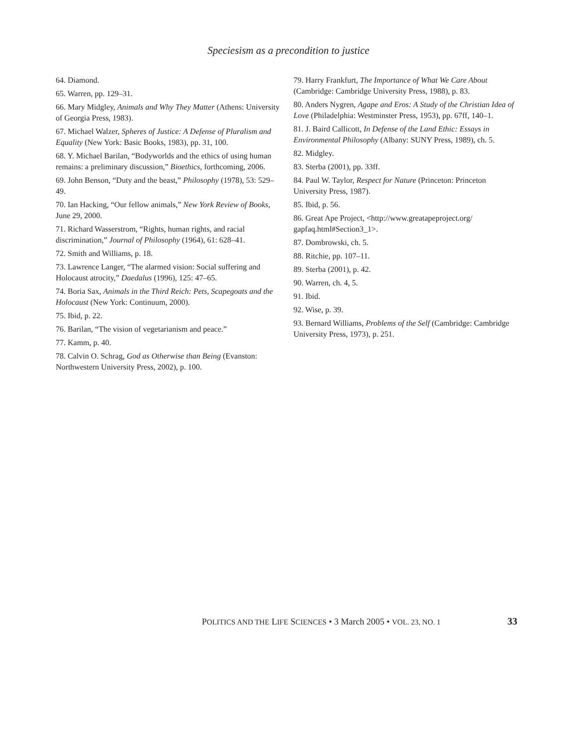Speciesism as a precondition to justice
64. Diamond.
65. Warren, pp. 129–31.
66. Mary Midgley, Animals and Why They Matter (Athens: University of Georgia Press, 1983).
67. Michael Walzer, Spheres of Justice: A Defense of Pluralism and Equality (New York: Basic Books, 1983), pp. 31, 100.
68. Y. Michael Barilan, “Bodyworlds and the ethics of using human remains: a preliminary discussion,” Bioethics, forthcoming, 2006.
69. John Benson, “Duty and the beast,” Philosophy (1978), 53: 529–49.
70. Ian Hacking, “Our fellow animals,” New York Review of Books, June 29, 2000.
71. Richard Wasserstrom, “Rights, human rights, and racial discrimination,” Journal of Philosophy (1964), 61: 628–41.
72. Smith and Williams, p. 18.
73. Lawrence Langer, “The alarmed vision: Social suffering and Holocaust atrocity,” Daedalus (1996), 125: 47–65.
74. Boria Sax, Animals in the Third Reich: Pets, Scapegoats and the Holocaust (New York: Continuum, 2000).
75. Ibid, p. 22.
76. Barilan, “The vision of vegetarianism and peace.”
77. Kamm, p. 40.
78. Calvin O. Schrag, God as Otherwise than Being (Evanston: Northwestern University Press, 2002), p. 100.
79. Harry Frankfurt, The Importance of What We Care About (Cambridge: Cambridge University Press, 1988), p. 83.
80. Anders Nygren, Agape and Eros: A Study of the Christian Idea of Love (Philadelphia: Westminster Press, 1953), pp. 67ff, 140–1.
81. J. Baird Callicott, In Defense of the Land Ethic: Essays in Environmental Philosophy (Albany: SUNY Press, 1989), ch. 5.
82. Midgley.
83. Sterba (2001), pp. 33ff.
84. Paul W. Taylor, Respect for Nature (Princeton: Princeton University Press, 1987).
85. Ibid, p. 56.
86. Great Ape Project, <http://www.greatapeproject.org/ gapfaq.html#Section3_1>.
87. Dombrowski, ch. 5.
88. Ritchie, pp. 107–11.
89. Sterba (2001), p. 42.
90. Warren, ch. 4, 5.
91. Ibid.
92. Wise, p. 39.
93. Bernard Williams, Problems of the Self (Cambridge: Cambridge University Press, 1973), p. 251.
POLITICS AND THE LIFE SCIENCES • 3 March 2005 • VOL. 23, NO. 1 33